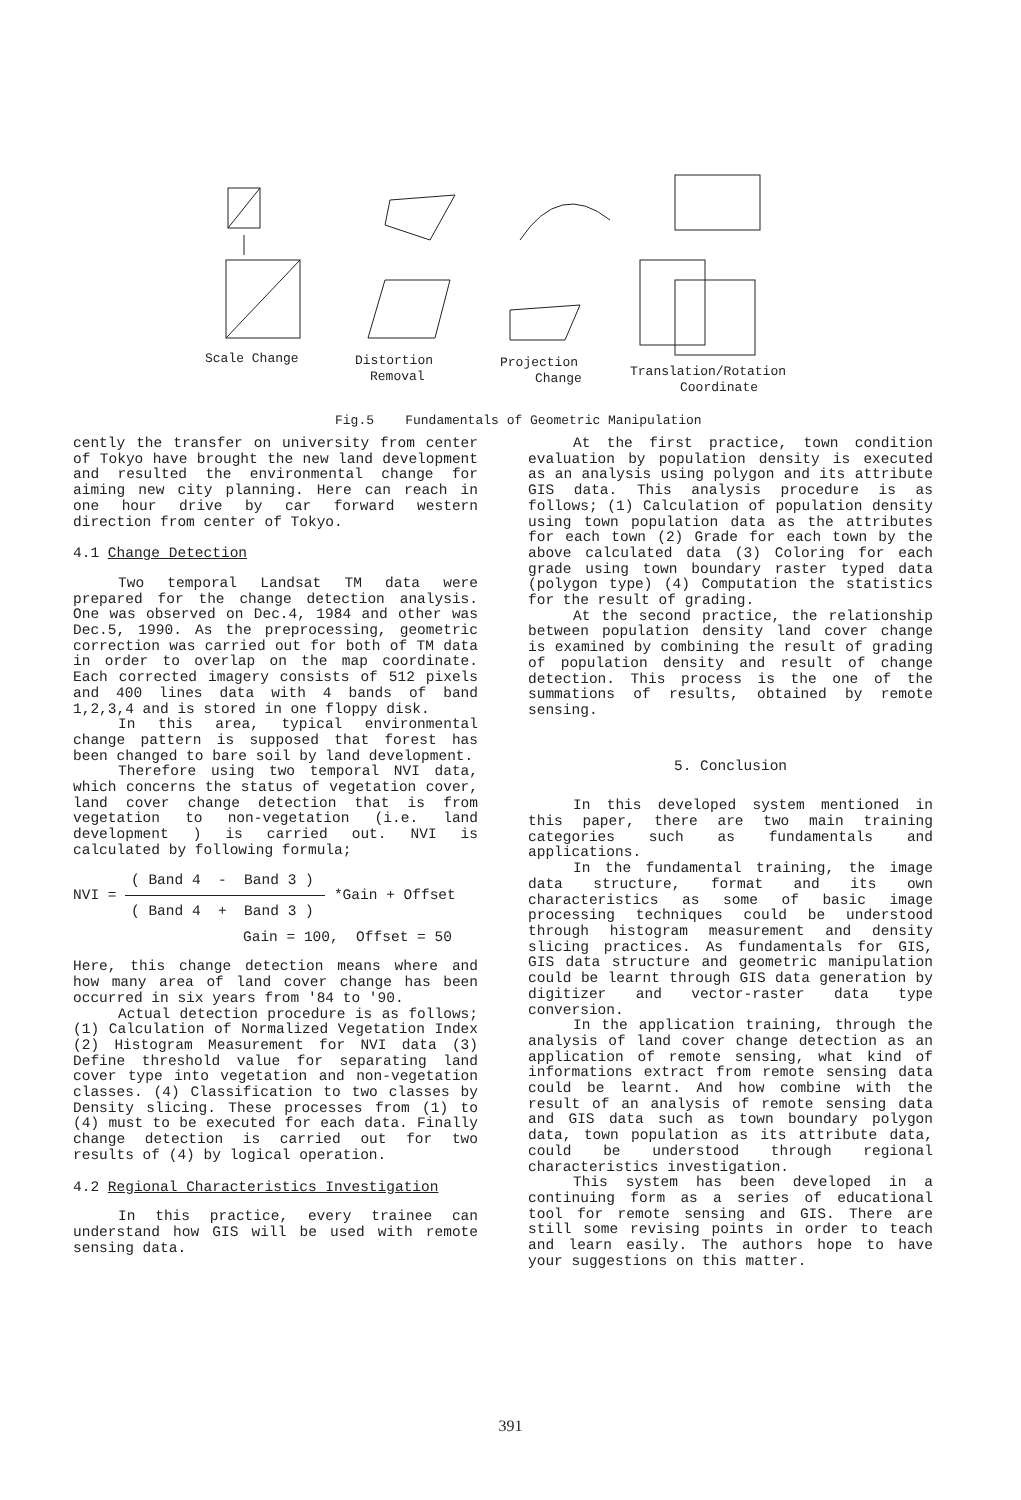Scale Change
Distortion
Removal
Projection
Change
Translation/Rotation
Coordinate
Fig.5 Fundamentals of Geometric Manipulation
cently the transfer on university from center of Tokyo have brought the new land development and resulted the environmental change for aiming new city planning. Here can reach in one hour drive by car forward western direction from center of Tokyo.
4.1 Change Detection
Two temporal Landsat TM data were prepared for the change detection analysis. One was observed on Dec.4, 1984 and other was Dec.5, 1990. As the preprocessing, geometric correction was carried out for both of TM data in order to overlap on the map coordinate. Each corrected imagery consists of 512 pixels and 400 lines data with 4 bands of band 1,2,3,4 and is stored in one floppy disk.
In this area, typical environmental change pattern is supposed that forest has been changed to bare soil by land development.
Therefore using two temporal NVI data, which concerns the status of vegetation cover, land cover change detection that is from vegetation to non-vegetation (i.e. land development ) is carried out. NVI is calculated by following formula;
( Band 4 - Band 3 )
NVI = *Gain + Offset
( Band 4 + Band 3 )
Gain = 100, Offset = 50
Here, this change detection means where and how many area of land cover change has been occurred in six years from '84 to '90.
Actual detection procedure is as follows; (1) Calculation of Normalized Vegetation Index (2) Histogram Measurement for NVI data (3) Define threshold value for separating land cover type into vegetation and non-vegetation classes. (4) Classification to two classes by Density slicing. These processes from (1) to (4) must to be executed for each data. Finally change detection is carried out for two results of (4) by logical operation.
4.2 Regional Characteristics Investigation
In this practice, every trainee can understand how GIS will be used with remote sensing data.
At the first practice, town condition evaluation by population density is executed as an analysis using polygon and its attribute GIS data. This analysis procedure is as follows; (1) Calculation of population density using town population data as the attributes for each town (2) Grade for each town by the above calculated data (3) Coloring for each grade using town boundary raster typed data (polygon type) (4) Computation the statistics for the result of grading.
At the second practice, the relationship between population density land cover change is examined by combining the result of grading of population density and result of change detection. This process is the one of the summations of results, obtained by remote sensing.
5. Conclusion
In this developed system mentioned in this paper, there are two main training categories such as fundamentals and applications.
In the fundamental training, the image data structure, format and its own characteristics as some of basic image processing techniques could be understood through histogram measurement and density slicing practices. As fundamentals for GIS, GIS data structure and geometric manipulation could be learnt through GIS data generation by digitizer and vector-raster data type conversion.
In the application training, through the analysis of land cover change detection as an application of remote sensing, what kind of informations extract from remote sensing data could be learnt. And how combine with the result of an analysis of remote sensing data and GIS data such as town boundary polygon data, town population as its attribute data, could be understood through regional characteristics investigation.
This system has been developed in a continuing form as a series of educational tool for remote sensing and GIS. There are still some revising points in order to teach and learn easily. The authors hope to have your suggestions on this matter.
391